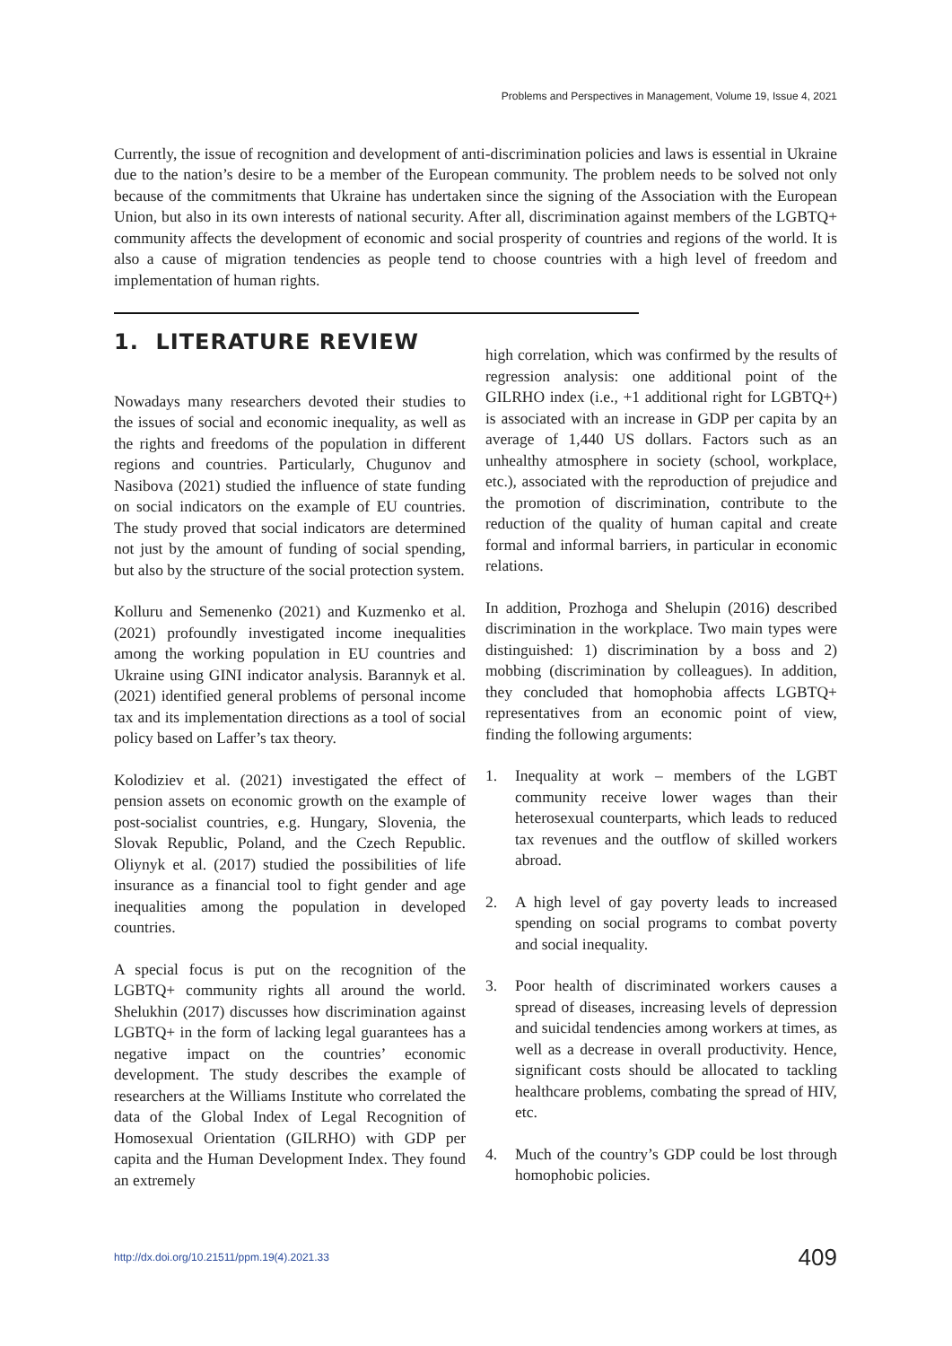Problems and Perspectives in Management, Volume 19, Issue 4, 2021
Currently, the issue of recognition and development of anti-discrimination policies and laws is essential in Ukraine due to the nation’s desire to be a member of the European community. The problem needs to be solved not only because of the commitments that Ukraine has undertaken since the signing of the Association with the European Union, but also in its own interests of national security. After all, discrimination against members of the LGBTQ+ community affects the development of economic and social prosperity of countries and regions of the world. It is also a cause of migration tendencies as people tend to choose countries with a high level of freedom and implementation of human rights.
1. LITERATURE REVIEW
Nowadays many researchers devoted their studies to the issues of social and economic inequality, as well as the rights and freedoms of the population in different regions and countries. Particularly, Chugunov and Nasibova (2021) studied the influence of state funding on social indicators on the example of EU countries. The study proved that social indicators are determined not just by the amount of funding of social spending, but also by the structure of the social protection system.
Kolluru and Semenenko (2021) and Kuzmenko et al. (2021) profoundly investigated income inequalities among the working population in EU countries and Ukraine using GINI indicator analysis. Barannyk et al. (2021) identified general problems of personal income tax and its implementation directions as a tool of social policy based on Laffer’s tax theory.
Kolodiziev et al. (2021) investigated the effect of pension assets on economic growth on the example of post-socialist countries, e.g. Hungary, Slovenia, the Slovak Republic, Poland, and the Czech Republic. Oliynyk et al. (2017) studied the possibilities of life insurance as a financial tool to fight gender and age inequalities among the population in developed countries.
A special focus is put on the recognition of the LGBTQ+ community rights all around the world. Shelukhin (2017) discusses how discrimination against LGBTQ+ in the form of lacking legal guarantees has a negative impact on the countries’ economic development. The study describes the example of researchers at the Williams Institute who correlated the data of the Global Index of Legal Recognition of Homosexual Orientation (GILRHO) with GDP per capita and the Human Development Index. They found an extremely
high correlation, which was confirmed by the results of regression analysis: one additional point of the GILRHO index (i.e., +1 additional right for LGBTQ+) is associated with an increase in GDP per capita by an average of 1,440 US dollars. Factors such as an unhealthy atmosphere in society (school, workplace, etc.), associated with the reproduction of prejudice and the promotion of discrimination, contribute to the reduction of the quality of human capital and create formal and informal barriers, in particular in economic relations.
In addition, Prozhoga and Shelupin (2016) described discrimination in the workplace. Two main types were distinguished: 1) discrimination by a boss and 2) mobbing (discrimination by colleagues). In addition, they concluded that homophobia affects LGBTQ+ representatives from an economic point of view, finding the following arguments:
1. Inequality at work – members of the LGBT community receive lower wages than their heterosexual counterparts, which leads to reduced tax revenues and the outflow of skilled workers abroad.
2. A high level of gay poverty leads to increased spending on social programs to combat poverty and social inequality.
3. Poor health of discriminated workers causes a spread of diseases, increasing levels of depression and suicidal tendencies among workers at times, as well as a decrease in overall productivity. Hence, significant costs should be allocated to tackling healthcare problems, combating the spread of HIV, etc.
4. Much of the country’s GDP could be lost through homophobic policies.
http://dx.doi.org/10.21511/ppm.19(4).2021.33 409